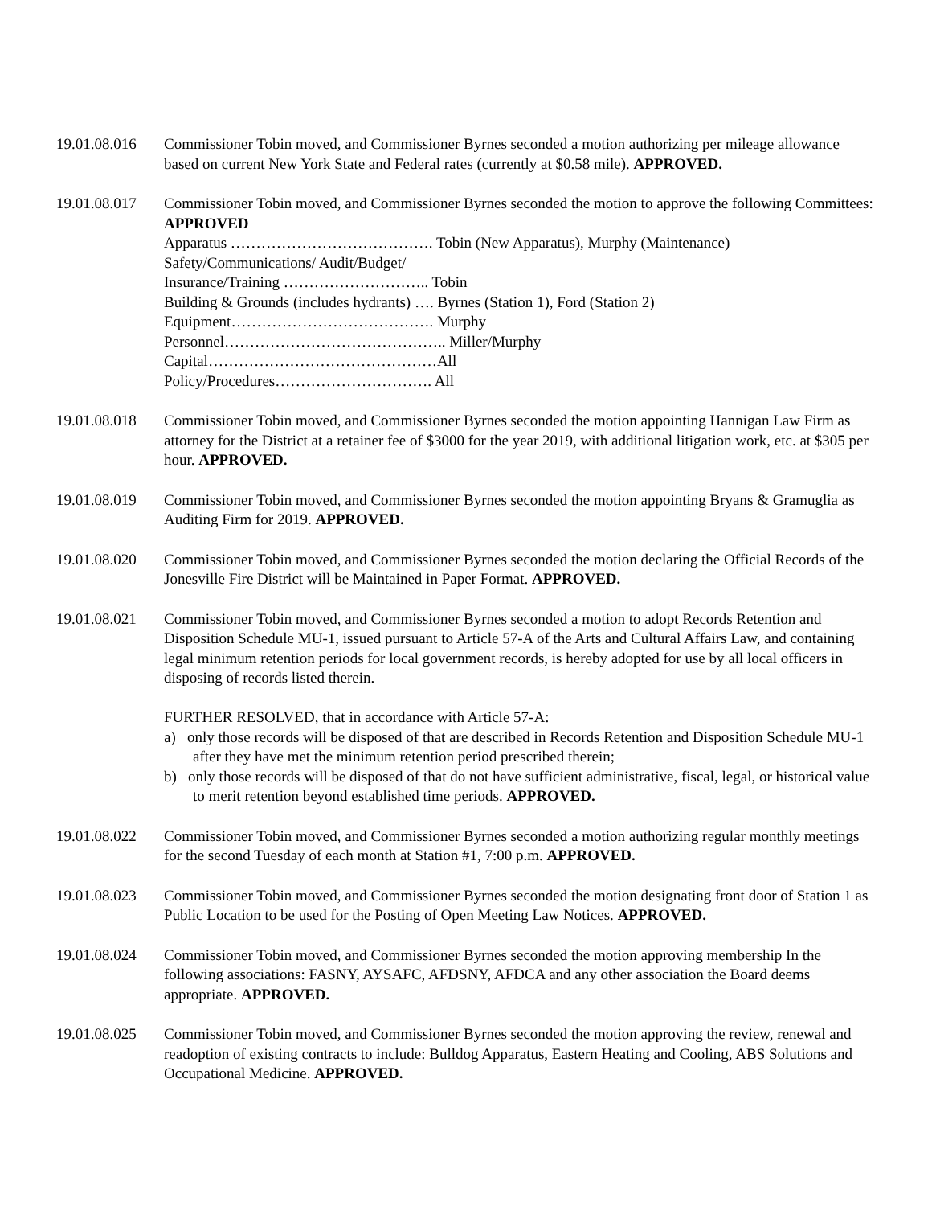19.01.08.016
Commissioner Tobin moved, and Commissioner Byrnes seconded a motion authorizing per mileage allowance based on current New York State and Federal rates (currently at $0.58 mile). APPROVED.
19.01.08.017
Commissioner Tobin moved, and Commissioner Byrnes seconded the motion to approve the following Committees: APPROVED
Apparatus …………………………………. Tobin (New Apparatus), Murphy (Maintenance)
Safety/Communications/ Audit/Budget/
Insurance/Training ……………………….. Tobin
Building & Grounds (includes hydrants) …. Byrnes (Station 1), Ford (Station 2)
Equipment…………………………………. Murphy
Personnel…………………………………….. Miller/Murphy
Capital………………………………………All
Policy/Procedures…………………………. All
19.01.08.018
Commissioner Tobin moved, and Commissioner Byrnes seconded the motion appointing Hannigan Law Firm as attorney for the District at a retainer fee of $3000 for the year 2019, with additional litigation work, etc. at $305 per hour. APPROVED.
19.01.08.019
Commissioner Tobin moved, and Commissioner Byrnes seconded the motion appointing Bryans & Gramuglia as Auditing Firm for 2019. APPROVED.
19.01.08.020
Commissioner Tobin moved, and Commissioner Byrnes seconded the motion declaring the Official Records of the Jonesville Fire District will be Maintained in Paper Format. APPROVED.
19.01.08.021
Commissioner Tobin moved, and Commissioner Byrnes seconded a motion to adopt Records Retention and Disposition Schedule MU-1, issued pursuant to Article 57-A of the Arts and Cultural Affairs Law, and containing legal minimum retention periods for local government records, is hereby adopted for use by all local officers in disposing of records listed therein.
FURTHER RESOLVED, that in accordance with Article 57-A:
a) only those records will be disposed of that are described in Records Retention and Disposition Schedule MU-1 after they have met the minimum retention period prescribed therein;
b) only those records will be disposed of that do not have sufficient administrative, fiscal, legal, or historical value to merit retention beyond established time periods. APPROVED.
19.01.08.022
Commissioner Tobin moved, and Commissioner Byrnes seconded a motion authorizing regular monthly meetings for the second Tuesday of each month at Station #1, 7:00 p.m. APPROVED.
19.01.08.023
Commissioner Tobin moved, and Commissioner Byrnes seconded the motion designating front door of Station 1 as Public Location to be used for the Posting of Open Meeting Law Notices. APPROVED.
19.01.08.024
Commissioner Tobin moved, and Commissioner Byrnes seconded the motion approving membership In the following associations: FASNY, AYSAFC, AFDSNY, AFDCA and any other association the Board deems appropriate. APPROVED.
19.01.08.025
Commissioner Tobin moved, and Commissioner Byrnes seconded the motion approving the review, renewal and readoption of existing contracts to include: Bulldog Apparatus, Eastern Heating and Cooling, ABS Solutions and Occupational Medicine. APPROVED.